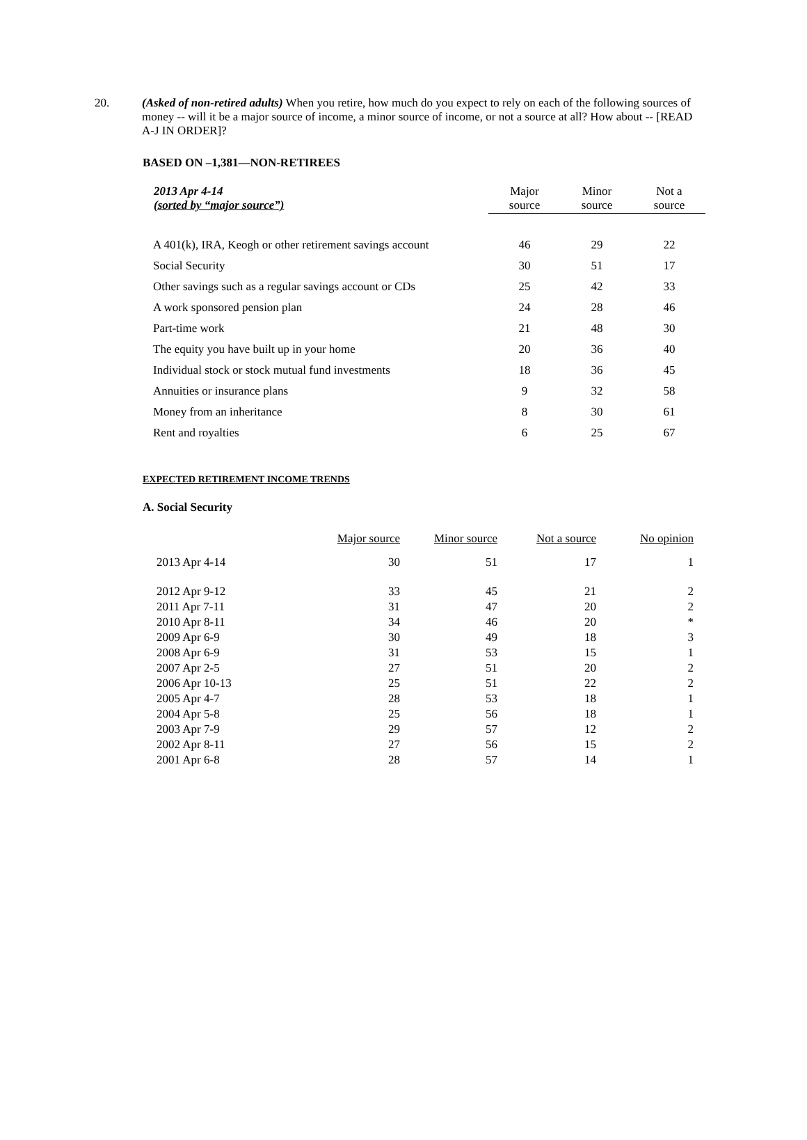20.
(Asked of non-retired adults) When you retire, how much do you expect to rely on each of the following sources of money -- will it be a major source of income, a minor source of income, or not a source at all? How about -- [READ A-J IN ORDER]?
BASED ON –1,381—NON-RETIREES
| 2013 Apr 4-14 (sorted by “major source”) | Major source | Minor source | Not a source |
| --- | --- | --- | --- |
| A 401(k), IRA, Keogh or other retirement savings account | 46 | 29 | 22 |
| Social Security | 30 | 51 | 17 |
| Other savings such as a regular savings account or CDs | 25 | 42 | 33 |
| A work sponsored pension plan | 24 | 28 | 46 |
| Part-time work | 21 | 48 | 30 |
| The equity you have built up in your home | 20 | 36 | 40 |
| Individual stock or stock mutual fund investments | 18 | 36 | 45 |
| Annuities or insurance plans | 9 | 32 | 58 |
| Money from an inheritance | 8 | 30 | 61 |
| Rent and royalties | 6 | 25 | 67 |
EXPECTED RETIREMENT INCOME TRENDS
A. Social Security
| | Major source | Minor source | Not a source | No opinion |
| 2013 Apr 4-14 | 30 | 51 | 17 | 1 |
| 2012 Apr 9-12 | 33 | 45 | 21 | 2 |
| 2011 Apr 7-11 | 31 | 47 | 20 | 2 |
| 2010 Apr 8-11 | 34 | 46 | 20 | * |
| 2009 Apr 6-9 | 30 | 49 | 18 | 3 |
| 2008 Apr 6-9 | 31 | 53 | 15 | 1 |
| 2007 Apr 2-5 | 27 | 51 | 20 | 2 |
| 2006 Apr 10-13 | 25 | 51 | 22 | 2 |
| 2005 Apr 4-7 | 28 | 53 | 18 | 1 |
| 2004 Apr 5-8 | 25 | 56 | 18 | 1 |
| 2003 Apr 7-9 | 29 | 57 | 12 | 2 |
| 2002 Apr 8-11 | 27 | 56 | 15 | 2 |
| 2001 Apr 6-8 | 28 | 57 | 14 | 1 |